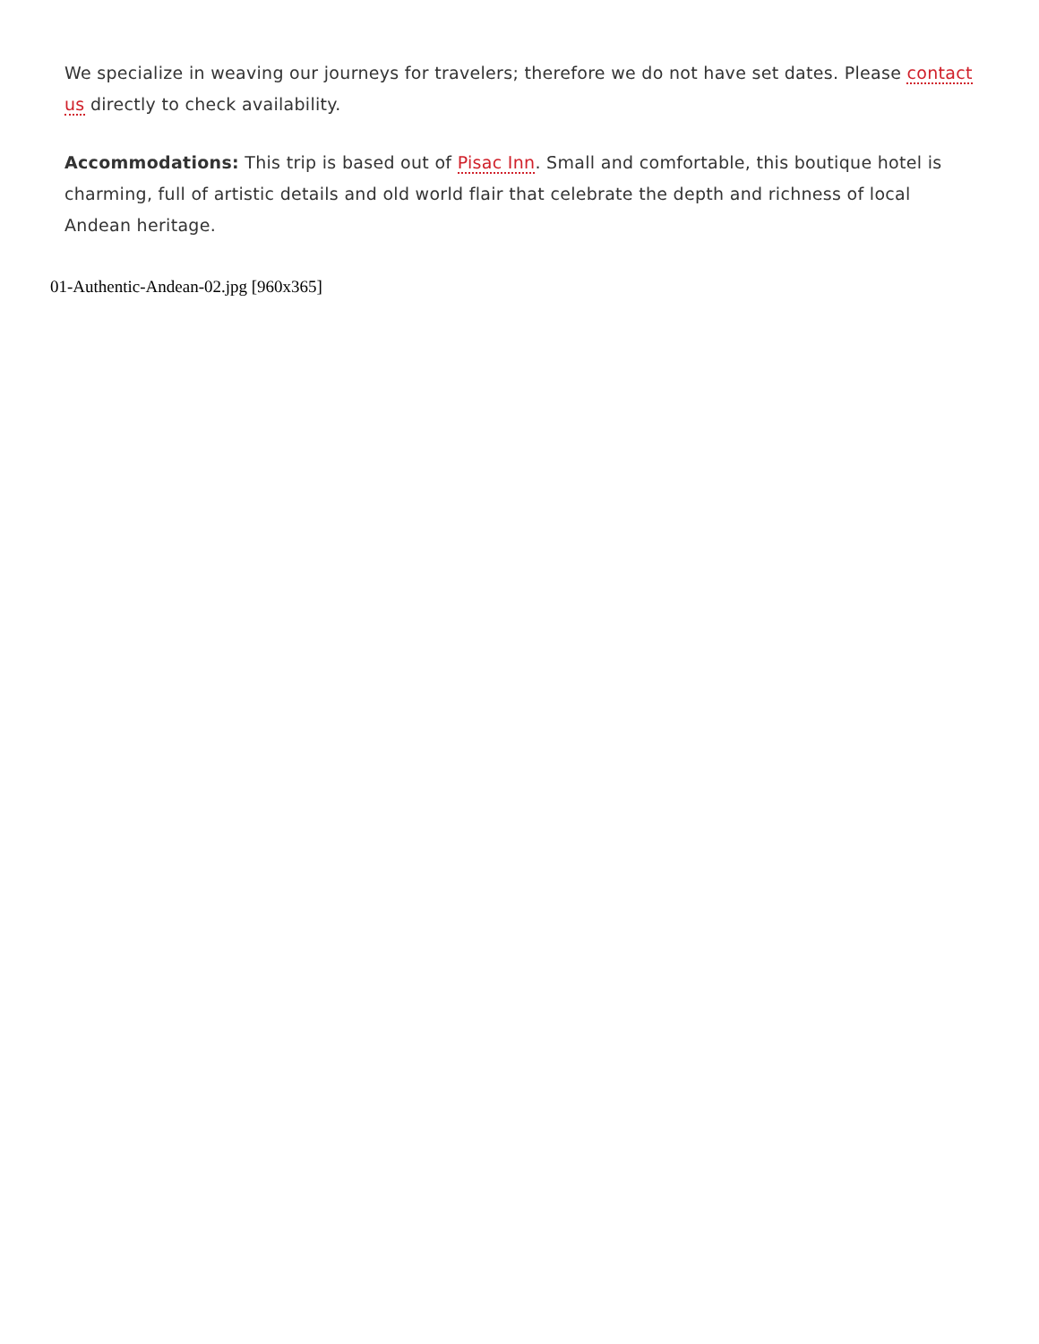We specialize in weaving our journeys for travelers; therefore we do not have set dates. Please contact us directly to check availability.
Accommodations: This trip is based out of Pisac Inn. Small and comfortable, this boutique hotel is charming, full of artistic details and old world flair that celebrate the depth and richness of local Andean heritage.
01-Authentic-Andean-02.jpg [960x365]